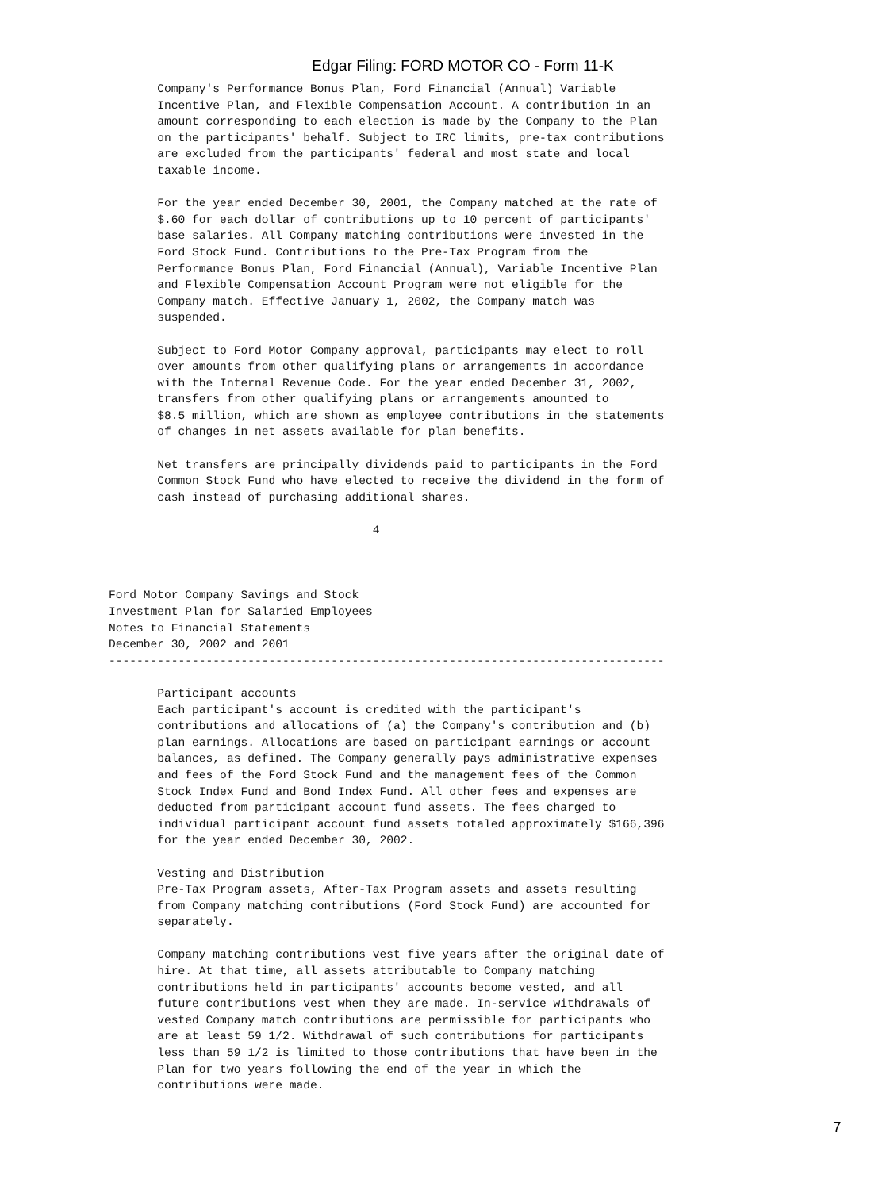Edgar Filing: FORD MOTOR CO - Form 11-K
       Company's Performance Bonus Plan, Ford Financial (Annual) Variable
       Incentive Plan, and Flexible Compensation Account. A contribution in an
       amount corresponding to each election is made by the Company to the Plan
       on the participants' behalf. Subject to IRC limits, pre-tax contributions
       are excluded from the participants' federal and most state and local
       taxable income.

       For the year ended December 30, 2001, the Company matched at the rate of
       $.60 for each dollar of contributions up to 10 percent of participants'
       base salaries. All Company matching contributions were invested in the
       Ford Stock Fund. Contributions to the Pre-Tax Program from the
       Performance Bonus Plan, Ford Financial (Annual), Variable Incentive Plan
       and Flexible Compensation Account Program were not eligible for the
       Company match. Effective January 1, 2002, the Company match was
       suspended.

       Subject to Ford Motor Company approval, participants may elect to roll
       over amounts from other qualifying plans or arrangements in accordance
       with the Internal Revenue Code. For the year ended December 31, 2002,
       transfers from other qualifying plans or arrangements amounted to
       $8.5 million, which are shown as employee contributions in the statements
       of changes in net assets available for plan benefits.

       Net transfers are principally dividends paid to participants in the Ford
       Common Stock Fund who have elected to receive the dividend in the form of
       cash instead of purchasing additional shares.

                                      4



Ford Motor Company Savings and Stock
Investment Plan for Salaried Employees
Notes to Financial Statements
December 30, 2002 and 2001
--------------------------------------------------------------------------------

       Participant accounts
       Each participant's account is credited with the participant's
       contributions and allocations of (a) the Company's contribution and (b)
       plan earnings. Allocations are based on participant earnings or account
       balances, as defined. The Company generally pays administrative expenses
       and fees of the Ford Stock Fund and the management fees of the Common
       Stock Index Fund and Bond Index Fund. All other fees and expenses are
       deducted from participant account fund assets. The fees charged to
       individual participant account fund assets totaled approximately $166,396
       for the year ended December 30, 2002.

       Vesting and Distribution
       Pre-Tax Program assets, After-Tax Program assets and assets resulting
       from Company matching contributions (Ford Stock Fund) are accounted for
       separately.

       Company matching contributions vest five years after the original date of
       hire. At that time, all assets attributable to Company matching
       contributions held in participants' accounts become vested, and all
       future contributions vest when they are made. In-service withdrawals of
       vested Company match contributions are permissible for participants who
       are at least 59 1/2. Withdrawal of such contributions for participants
       less than 59 1/2 is limited to those contributions that have been in the
       Plan for two years following the end of the year in which the
       contributions were made.
7